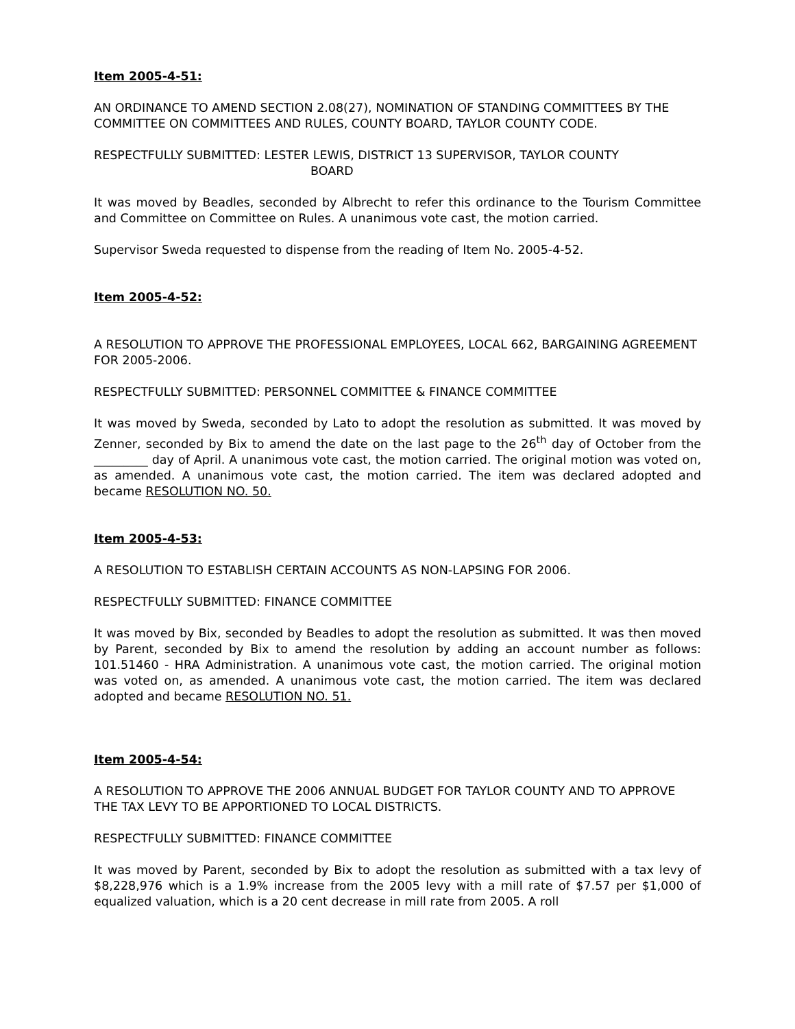Item 2005-4-51:
AN ORDINANCE TO AMEND SECTION 2.08(27), NOMINATION OF STANDING COMMITTEES BY THE COMMITTEE ON COMMITTEES AND RULES, COUNTY BOARD, TAYLOR COUNTY CODE.
RESPECTFULLY SUBMITTED: LESTER LEWIS, DISTRICT 13 SUPERVISOR, TAYLOR COUNTY
BOARD
It was moved by Beadles, seconded by Albrecht to refer this ordinance to the Tourism Committee and Committee on Committee on Rules. A unanimous vote cast, the motion carried.
Supervisor Sweda requested to dispense from the reading of Item No. 2005-4-52.
Item 2005-4-52:
A RESOLUTION TO APPROVE THE PROFESSIONAL EMPLOYEES, LOCAL 662, BARGAINING AGREEMENT FOR 2005-2006.
RESPECTFULLY SUBMITTED: PERSONNEL COMMITTEE & FINANCE COMMITTEE
It was moved by Sweda, seconded by Lato to adopt the resolution as submitted. It was moved by Zenner, seconded by Bix to amend the date on the last page to the 26<sup>th</sup> day of October from the _________ day of April. A unanimous vote cast, the motion carried. The original motion was voted on, as amended. A unanimous vote cast, the motion carried. The item was declared adopted and became RESOLUTION NO. 50.
Item 2005-4-53:
A RESOLUTION TO ESTABLISH CERTAIN ACCOUNTS AS NON-LAPSING FOR 2006.
RESPECTFULLY SUBMITTED: FINANCE COMMITTEE
It was moved by Bix, seconded by Beadles to adopt the resolution as submitted. It was then moved by Parent, seconded by Bix to amend the resolution by adding an account number as follows: 101.51460 - HRA Administration. A unanimous vote cast, the motion carried. The original motion was voted on, as amended. A unanimous vote cast, the motion carried. The item was declared adopted and became RESOLUTION NO. 51.
Item 2005-4-54:
A RESOLUTION TO APPROVE THE 2006 ANNUAL BUDGET FOR TAYLOR COUNTY AND TO APPROVE THE TAX LEVY TO BE APPORTIONED TO LOCAL DISTRICTS.
RESPECTFULLY SUBMITTED: FINANCE COMMITTEE
It was moved by Parent, seconded by Bix to adopt the resolution as submitted with a tax levy of $8,228,976 which is a 1.9% increase from the 2005 levy with a mill rate of $7.57 per $1,000 of equalized valuation, which is a 20 cent decrease in mill rate from 2005. A roll